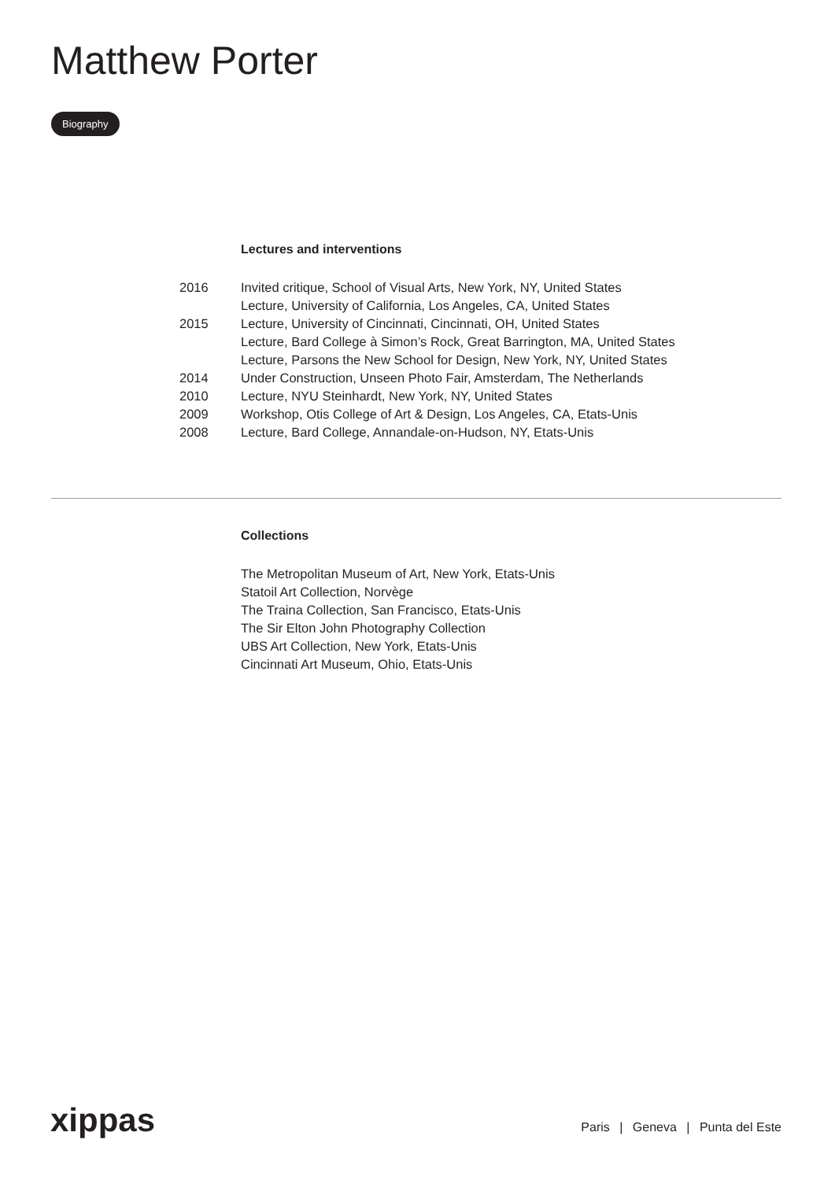Matthew Porter
Biography
Lectures and interventions
| 2016 | Invited critique, School of Visual Arts, New York, NY, United States |
| | Lecture, University of California, Los Angeles, CA, United States |
| 2015 | Lecture, University of Cincinnati, Cincinnati, OH, United States |
| | Lecture, Bard College à Simon’s Rock, Great Barrington, MA, United States |
| | Lecture, Parsons the New School for Design, New York, NY, United States |
| 2014 | Under Construction, Unseen Photo Fair, Amsterdam, The Netherlands |
| 2010 | Lecture, NYU Steinhardt, New York, NY, United States |
| 2009 | Workshop, Otis College of Art & Design, Los Angeles, CA, Etats-Unis |
| 2008 | Lecture, Bard College, Annandale-on-Hudson, NY, Etats-Unis |
Collections
The Metropolitan Museum of Art, New York, Etats-Unis
Statoil Art Collection, Norvège
The Traina Collection, San Francisco, Etats-Unis
The Sir Elton John Photography Collection
UBS Art Collection, New York, Etats-Unis
Cincinnati Art Museum, Ohio, Etats-Unis
xippas
Paris | Geneva | Punta del Este